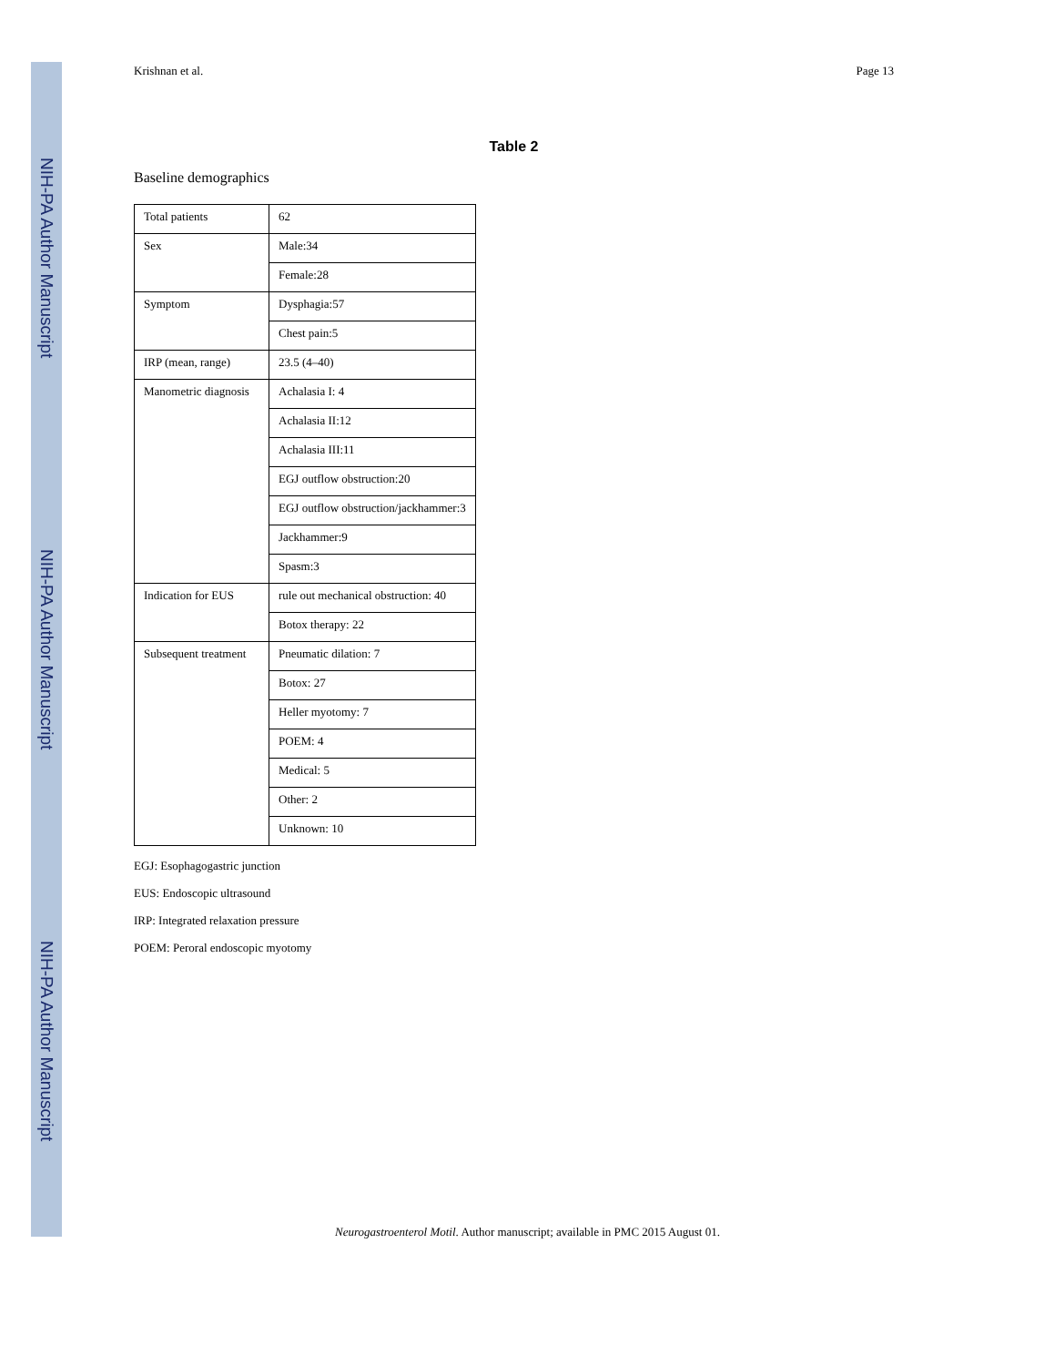NIH-PA Author Manuscript
NIH-PA Author Manuscript
NIH-PA Author Manuscript
Krishnan et al. Page 13
Table 2
Baseline demographics
| Total patients | 62 |
| Sex | Male:34 |
| | Female:28 |
| Symptom | Dysphagia:57 |
| | Chest pain:5 |
| IRP (mean, range) | 23.5 (4–40) |
| Manometric diagnosis | Achalasia I: 4 |
| | Achalasia II:12 |
| | Achalasia III:11 |
| | EGJ outflow obstruction:20 |
| | EGJ outflow obstruction/jackhammer:3 |
| | Jackhammer:9 |
| | Spasm:3 |
| Indication for EUS | rule out mechanical obstruction: 40 |
| | Botox therapy: 22 |
| Subsequent treatment | Pneumatic dilation: 7 |
| | Botox: 27 |
| | Heller myotomy: 7 |
| | POEM: 4 |
| | Medical: 5 |
| | Other: 2 |
| | Unknown: 10 |
EGJ: Esophagogastric junction
EUS: Endoscopic ultrasound
IRP: Integrated relaxation pressure
POEM: Peroral endoscopic myotomy
Neurogastroenterol Motil. Author manuscript; available in PMC 2015 August 01.